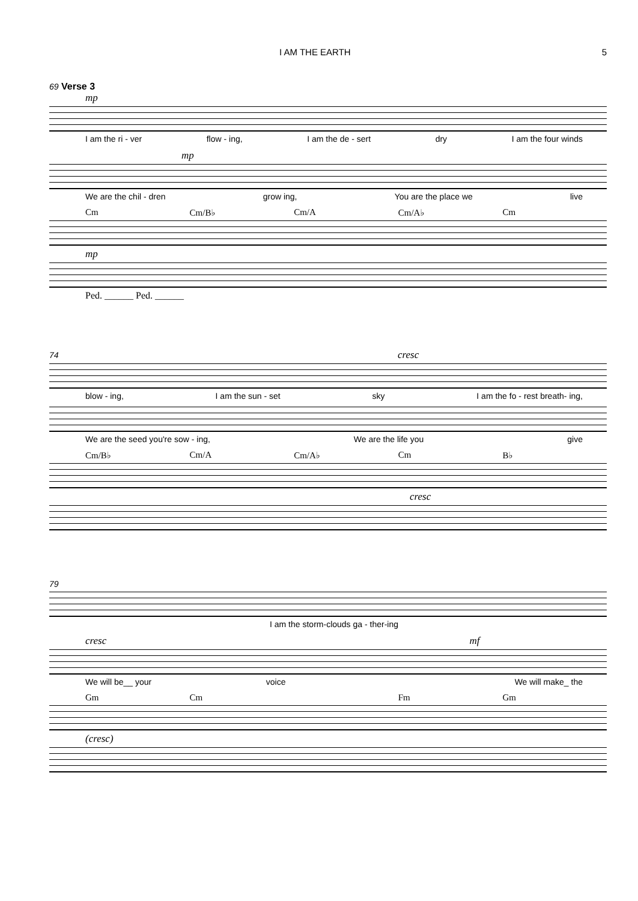I AM THE EARTH 5
69 Verse 3
mp
I am the ri - ver flow - ing, I am the de - sert dry I am the four winds
mp
We are the chil - dren grow ing, You are the place we live
Cm Cm/B♭ Cm/A Cm/A♭ Cm
mp
Ped. ______ Ped. ______
74 cresc
blow - ing, I am the sun - set sky I am the fo - rest breath- ing,
We are the seed you're sow - ing, We are the life you give
Cm/B♭ Cm/A Cm/A♭ Cm B♭
cresc
79
I am the storm-clouds ga - ther-ing
cresc mf
We will be__ your voice We will make_ the
Gm Cm Fm Gm
(cresc)